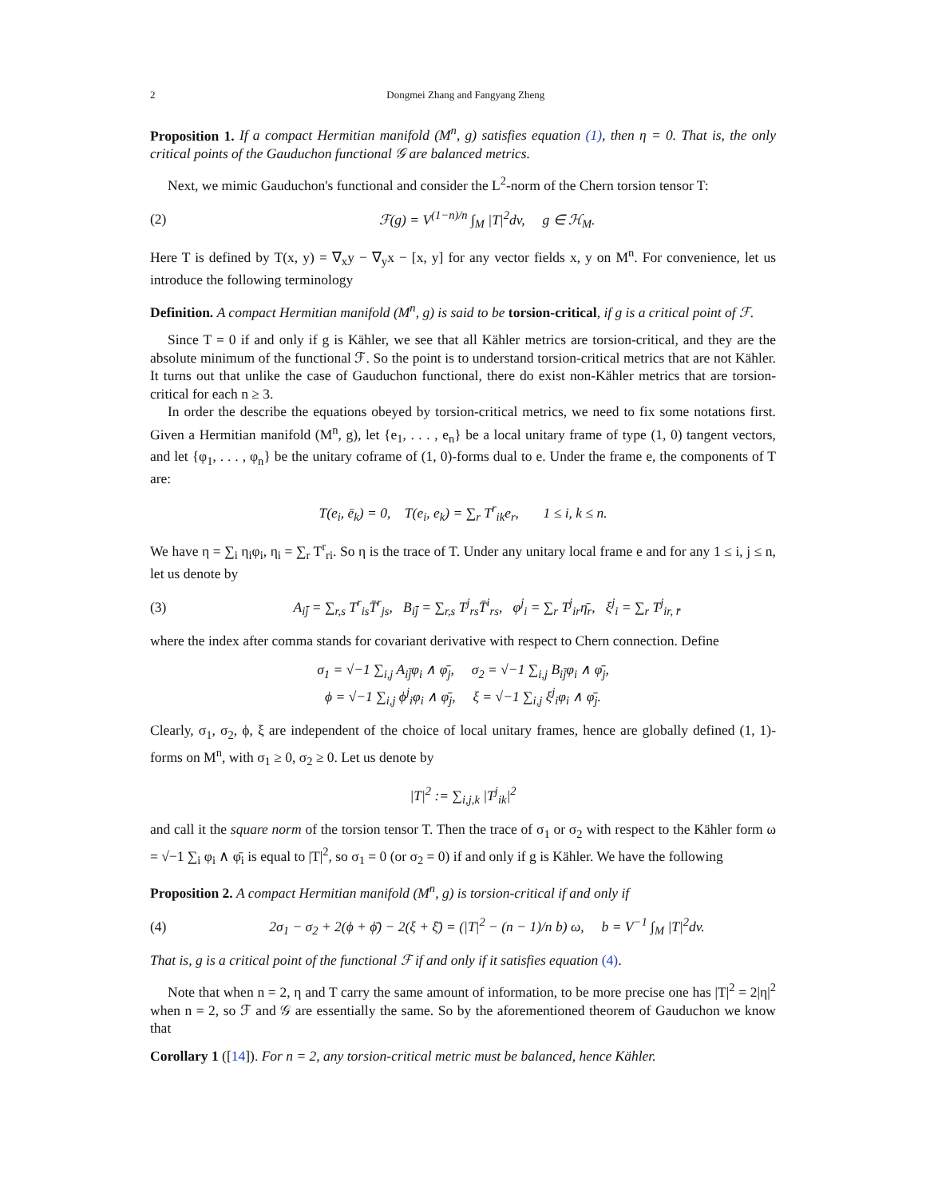2 Dongmei Zhang and Fangyang Zheng
Proposition 1. If a compact Hermitian manifold (M<sup>n</sup>, g) satisfies equation (1), then η = 0. That is, the only critical points of the Gauduchon functional 𝒢 are balanced metrics.
Next, we mimic Gauduchon's functional and consider the L<sup>2</sup>-norm of the Chern torsion tensor T:
(2) ℱ(g) = V<sup>(1−n)/n</sup> ∫<sub>M</sub> |T|<sup>2</sup>dv, g ∈ ℋ<sub>M</sub>.
Here T is defined by T(x, y) = ∇<sub>x</sub>y − ∇<sub>y</sub>x − [x, y] for any vector fields x, y on M<sup>n</sup>. For convenience, let us introduce the following terminology
Definition. A compact Hermitian manifold (M<sup>n</sup>, g) is said to be torsion-critical, if g is a critical point of ℱ.
Since T = 0 if and only if g is Kähler, we see that all Kähler metrics are torsion-critical, and they are the absolute minimum of the functional ℱ. So the point is to understand torsion-critical metrics that are not Kähler. It turns out that unlike the case of Gauduchon functional, there do exist non-Kähler metrics that are torsion-critical for each n ≥ 3.
In order the describe the equations obeyed by torsion-critical metrics, we need to fix some notations first. Given a Hermitian manifold (M<sup>n</sup>, g), let {e<sub>1</sub>, . . . , e<sub>n</sub>} be a local unitary frame of type (1, 0) tangent vectors, and let {φ<sub>1</sub>, . . . , φ<sub>n</sub>} be the unitary coframe of (1, 0)-forms dual to e. Under the frame e, the components of T are:
T(e<sub>i</sub>, ē<sub>k</sub>) = 0, T(e<sub>i</sub>, e<sub>k</sub>) = ∑<sub>r</sub> T<sup>r</sup><sub>ik</sub>e<sub>r</sub>, 1 ≤ i, k ≤ n.
We have η = ∑<sub>i</sub> η<sub>i</sub>φ<sub>i</sub>, η<sub>i</sub> = ∑<sub>r</sub> T<sup>r</sup><sub>ri</sub>. So η is the trace of T. Under any unitary local frame e and for any 1 ≤ i, j ≤ n, let us denote by
(3) A<sub>ij̄</sub> = ∑<sub>r,s</sub> T<sup>r</sup><sub>is</sub>T̄<sup>r</sup><sub>js</sub>, B<sub>ij̄</sub> = ∑<sub>r,s</sub> T<sup>j</sup><sub>rs</sub>T̄<sup>i</sup><sub>rs</sub>, φ<sup>j</sup><sub>i</sub> = ∑<sub>r</sub> T<sup>j</sup><sub>ir</sub>η̄<sub>r</sub>, ξ<sup>j</sup><sub>i</sub> = ∑<sub>r</sub> T<sup>j</sup><sub>ir, r̄</sub>
where the index after comma stands for covariant derivative with respect to Chern connection. Define
σ<sub>1</sub> = √−1 ∑<sub>i,j</sub> A<sub>ij̄</sub>φ<sub>i</sub> ∧ φ̄<sub>j</sub>, σ<sub>2</sub> = √−1 ∑<sub>i,j</sub> B<sub>ij̄</sub>φ<sub>i</sub> ∧ φ̄<sub>j</sub>,
ϕ = √−1 ∑<sub>i,j</sub> ϕ<sup>j</sup><sub>i</sub>φ<sub>i</sub> ∧ φ̄<sub>j</sub>, ξ = √−1 ∑<sub>i,j</sub> ξ<sup>j</sup><sub>i</sub>φ<sub>i</sub> ∧ φ̄<sub>j</sub>.
Clearly, σ<sub>1</sub>, σ<sub>2</sub>, ϕ, ξ are independent of the choice of local unitary frames, hence are globally defined (1, 1)-forms on M<sup>n</sup>, with σ<sub>1</sub> ≥ 0, σ<sub>2</sub> ≥ 0. Let us denote by
|T|<sup>2</sup> := ∑<sub>i,j,k</sub> |T<sup>j</sup><sub>ik</sub>|<sup>2</sup>
and call it the square norm of the torsion tensor T. Then the trace of σ<sub>1</sub> or σ<sub>2</sub> with respect to the Kähler form ω = √−1 ∑<sub>i</sub> φ<sub>i</sub> ∧ φ̄<sub>i</sub> is equal to |T|<sup>2</sup>, so σ<sub>1</sub> = 0 (or σ<sub>2</sub> = 0) if and only if g is Kähler. We have the following
Proposition 2. A compact Hermitian manifold (M<sup>n</sup>, g) is torsion-critical if and only if
(4) 2σ<sub>1</sub> − σ<sub>2</sub> + 2(ϕ + ϕ̄) − 2(ξ + ξ̄) = (|T|<sup>2</sup> − (n − 1)/n b) ω, b = V<sup>−1</sup> ∫<sub>M</sub> |T|<sup>2</sup>dv.
That is, g is a critical point of the functional ℱ if and only if it satisfies equation (4).
Note that when n = 2, η and T carry the same amount of information, to be more precise one has |T|<sup>2</sup> = 2|η|<sup>2</sup> when n = 2, so ℱ and 𝒢 are essentially the same. So by the aforementioned theorem of Gauduchon we know that
Corollary 1 ([14]). For n = 2, any torsion-critical metric must be balanced, hence Kähler.